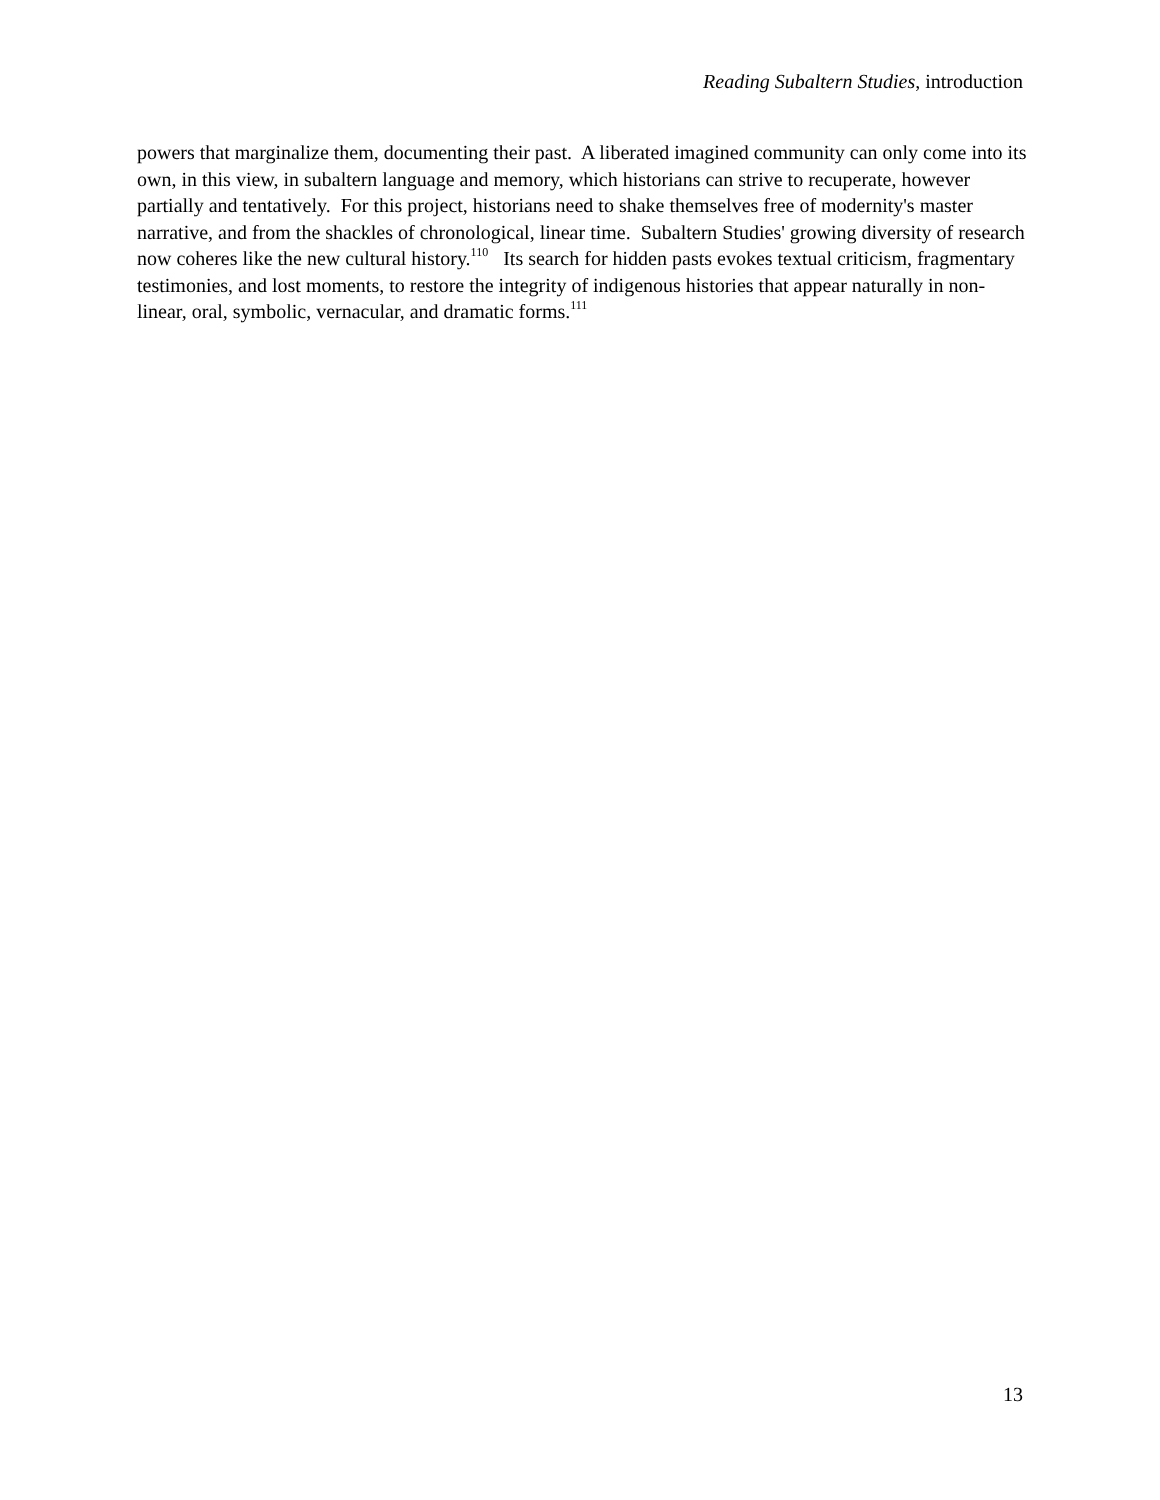Reading Subaltern Studies, introduction
powers that marginalize them, documenting their past. A liberated imagined community can only come into its own, in this view, in subaltern language and memory, which historians can strive to recuperate, however partially and tentatively. For this project, historians need to shake themselves free of modernity's master narrative, and from the shackles of chronological, linear time. Subaltern Studies' growing diversity of research now coheres like the new cultural history.<sup>110</sup> Its search for hidden pasts evokes textual criticism, fragmentary testimonies, and lost moments, to restore the integrity of indigenous histories that appear naturally in non-linear, oral, symbolic, vernacular, and dramatic forms.<sup>111</sup>
13